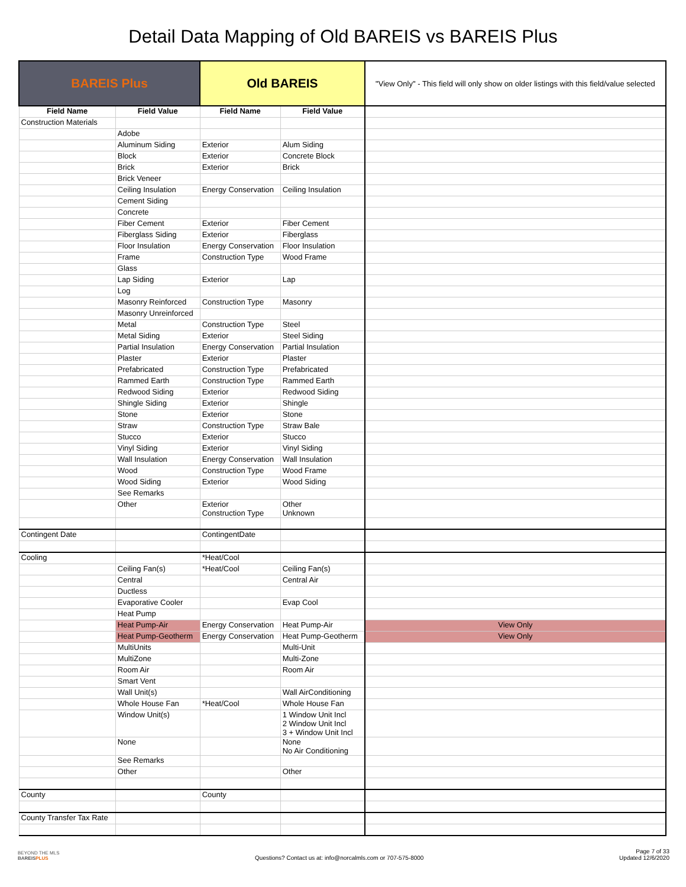Detail Data Mapping of Old BAREIS vs BAREIS Plus
| BAREIS Plus | | Old BAREIS | | "View Only" - This field will only show on older listings with this field/value selected |
| --- | --- | --- | --- | --- |
| Field Name | Field Value | Field Name | Field Value | |
| Construction Materials | | | | |
| | Adobe | | | |
| | Aluminum Siding | Exterior | Alum Siding | |
| | Block | Exterior | Concrete Block | |
| | Brick | Exterior | Brick | |
| | Brick Veneer | | | |
| | Ceiling Insulation | Energy Conservation | Ceiling Insulation | |
| | Cement Siding | | | |
| | Concrete | | | |
| | Fiber Cement | Exterior | Fiber Cement | |
| | Fiberglass Siding | Exterior | Fiberglass | |
| | Floor Insulation | Energy Conservation | Floor Insulation | |
| | Frame | Construction Type | Wood Frame | |
| | Glass | | | |
| | Lap Siding | Exterior | Lap | |
| | Log | | | |
| | Masonry Reinforced | Construction Type | Masonry | |
| | Masonry Unreinforced | | | |
| | Metal | Construction Type | Steel | |
| | Metal Siding | Exterior | Steel Siding | |
| | Partial Insulation | Energy Conservation | Partial Insulation | |
| | Plaster | Exterior | Plaster | |
| | Prefabricated | Construction Type | Prefabricated | |
| | Rammed Earth | Construction Type | Rammed Earth | |
| | Redwood Siding | Exterior | Redwood Siding | |
| | Shingle Siding | Exterior | Shingle | |
| | Stone | Exterior | Stone | |
| | Straw | Construction Type | Straw Bale | |
| | Stucco | Exterior | Stucco | |
| | Vinyl Siding | Exterior | Vinyl Siding | |
| | Wall Insulation | Energy Conservation | Wall Insulation | |
| | Wood | Construction Type | Wood Frame | |
| | Wood Siding | Exterior | Wood Siding | |
| | See Remarks | | | |
| | Other | Exterior Construction Type | Other Unknown | |
| Contingent Date | | ContingentDate | | |
| Cooling | | *Heat/Cool | | |
| | Ceiling Fan(s) | *Heat/Cool | Ceiling Fan(s) | |
| | Central | | Central Air | |
| | Ductless | | | |
| | Evaporative Cooler | | Evap Cool | |
| | Heat Pump | | | |
| | Heat Pump-Air | Energy Conservation | Heat Pump-Air | View Only |
| | Heat Pump-Geotherm | Energy Conservation | Heat Pump-Geotherm | View Only |
| | MultiUnits | | Multi-Unit | |
| | MultiZone | | Multi-Zone | |
| | Room Air | | Room Air | |
| | Smart Vent | | | |
| | Wall Unit(s) | | Wall AirConditioning | |
| | Whole House Fan | *Heat/Cool | Whole House Fan | |
| | Window Unit(s) | | 1 Window Unit Incl 2 Window Unit Incl 3 + Window Unit Incl | |
| | None | | None No Air Conditioning | |
| | See Remarks | | | |
| | Other | | Other | |
| County | | County | | |
| County Transfer Tax Rate | | | | |
BEYOND THE MLS
BAREISPLUS
Questions? Contact us at: info@norcalmls.com or 707-575-8000
Page 7 of 33
Updated 12/6/2020